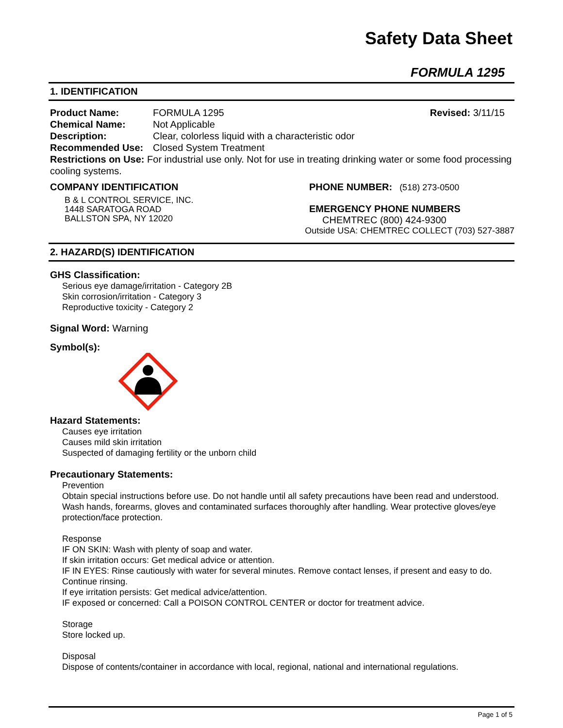Safety Data Sheet
FORMULA 1295
1. IDENTIFICATION
Product Name: FORMULA 1295 Revised: 3/11/15
Chemical Name: Not Applicable
Description: Clear, colorless liquid with a characteristic odor
Recommended Use: Closed System Treatment
Restrictions on Use: For industrial use only. Not for use in treating drinking water or some food processing cooling systems.
COMPANY IDENTIFICATION
B & L CONTROL SERVICE, INC.
1448 SARATOGA ROAD
BALLSTON SPA, NY 12020
PHONE NUMBER: (518) 273-0500
EMERGENCY PHONE NUMBERS
CHEMTREC (800) 424-9300
Outside USA: CHEMTREC COLLECT (703) 527-3887
2. HAZARD(S) IDENTIFICATION
GHS Classification:
Serious eye damage/irritation - Category 2B
Skin corrosion/irritation - Category 3
Reproductive toxicity - Category 2
Signal Word: Warning
Symbol(s):
Hazard Statements:
Causes eye irritation
Causes mild skin irritation
Suspected of damaging fertility or the unborn child
Precautionary Statements:
Prevention
Obtain special instructions before use. Do not handle until all safety precautions have been read and understood. Wash hands, forearms, gloves and contaminated surfaces thoroughly after handling. Wear protective gloves/eye protection/face protection.
Response
IF ON SKIN: Wash with plenty of soap and water.
If skin irritation occurs: Get medical advice or attention.
IF IN EYES: Rinse cautiously with water for several minutes. Remove contact lenses, if present and easy to do. Continue rinsing.
If eye irritation persists: Get medical advice/attention.
IF exposed or concerned: Call a POISON CONTROL CENTER or doctor for treatment advice.
Storage
Store locked up.
Disposal
Dispose of contents/container in accordance with local, regional, national and international regulations.
Page 1 of 5